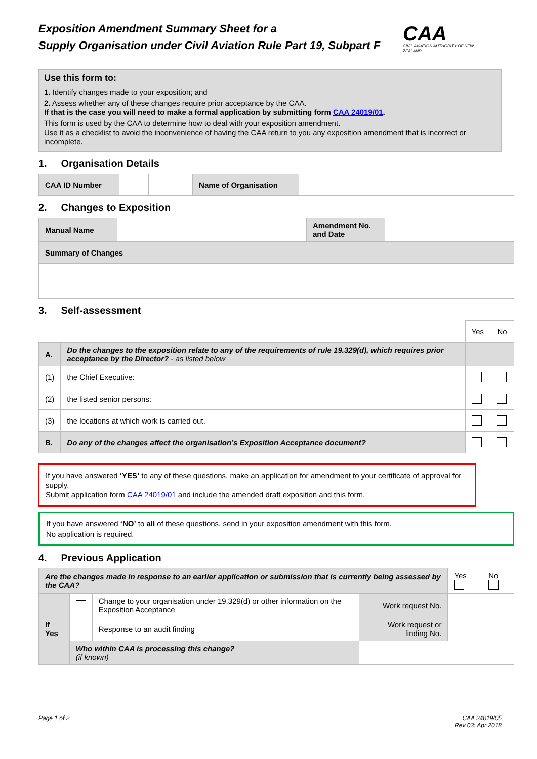Exposition Amendment Summary Sheet for a
Supply Organisation under Civil Aviation Rule Part 19, Subpart F
CAA
CIVIL AVIATION AUTHORITY OF NEW ZEALAND
Use this form to:
1. Identify changes made to your exposition; and
2. Assess whether any of these changes require prior acceptance by the CAA.
If that is the case you will need to make a formal application by submitting form CAA 24019/01.
This form is used by the CAA to determine how to deal with your exposition amendment.
Use it as a checklist to avoid the inconvenience of having the CAA return to you any exposition amendment that is incorrect or incomplete.
1. Organisation Details
| CAA ID Number | | | | | | Name of Organisation | |
2. Changes to Exposition
| Manual Name | | Amendment No. and Date | |
| Summary of Changes | | | |
3. Self-assessment
| | | Yes | No |
| A. | Do the changes to the exposition relate to any of the requirements of rule 19.329(d), which requires prior acceptance by the Director? - as listed below | | |
| (1) | the Chief Executive: | | |
| (2) | the listed senior persons: | | |
| (3) | the locations at which work is carried out. | | |
| B. | Do any of the changes affect the organisation’s Exposition Acceptance document? | | |
If you have answered ‘YES’ to any of these questions, make an application for amendment to your certificate of approval for supply.
Submit application form CAA 24019/01 and include the amended draft exposition and this form.
If you have answered ‘NO’ to all of these questions, send in your exposition amendment with this form.
No application is required.
4. Previous Application
| Are the changes made in response to an earlier application or submission that is currently being assessed by the CAA? | | | | Yes | No |
| If Yes | | Change to your organisation under 19.329(d) or other information on the Exposition Acceptance | Work request No. | | |
| | | Response to an audit finding | Work request or finding No. | | |
| | Who within CAA is processing this change? (if known) | | | | |
Page 1 of 2 CAA 24019/05
Rev 03: Apr 2018